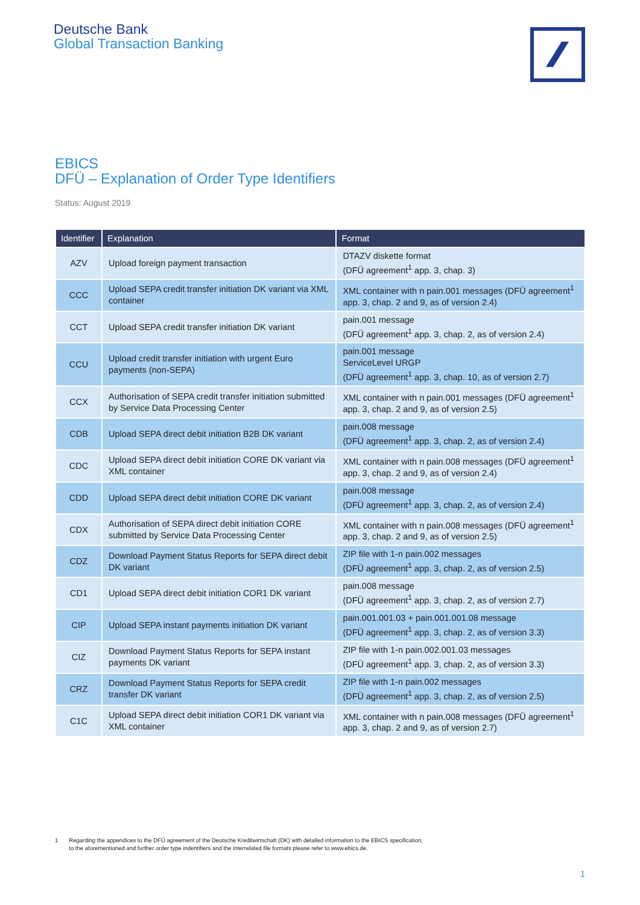Deutsche Bank
Global Transaction Banking
EBICS
DFÜ – Explanation of Order Type Identifiers
Status: August 2019
| Identifier | Explanation | Format |
| --- | --- | --- |
| AZV | Upload foreign payment transaction | DTAZV diskette format (DFÜ agreement<sup>1</sup> app. 3, chap. 3) |
| CCC | Upload SEPA credit transfer initiation DK variant via XML container | XML container with n pain.001 messages (DFÜ agreement<sup>1</sup> app. 3, chap. 2 and 9, as of version 2.4) |
| CCT | Upload SEPA credit transfer initiation DK variant | pain.001 message (DFÜ agreement<sup>1</sup> app. 3, chap. 2, as of version 2.4) |
| CCU | Upload credit transfer initiation with urgent Euro payments (non-SEPA) | pain.001 message ServiceLevel URGP (DFÜ agreement<sup>1</sup> app. 3, chap. 10, as of version 2.7) |
| CCX | Authorisation of SEPA credit transfer initiation submitted by Service Data Processing Center | XML container with n pain.001 messages (DFÜ agreement<sup>1</sup> app. 3, chap. 2 and 9, as of version 2.5) |
| CDB | Upload SEPA direct debit initiation B2B DK variant | pain.008 message (DFÜ agreement<sup>1</sup> app. 3, chap. 2, as of version 2.4) |
| CDC | Upload SEPA direct debit initiation CORE DK variant via XML container | XML container with n pain.008 messages (DFÜ agreement<sup>1</sup> app. 3, chap. 2 and 9, as of version 2.4) |
| CDD | Upload SEPA direct debit initiation CORE DK variant | pain.008 message (DFÜ agreement<sup>1</sup> app. 3, chap. 2, as of version 2.4) |
| CDX | Authorisation of SEPA direct debit initiation CORE submitted by Service Data Processing Center | XML container with n pain.008 messages (DFÜ agreement<sup>1</sup> app. 3, chap. 2 and 9, as of version 2.5) |
| CDZ | Download Payment Status Reports for SEPA direct debit DK variant | ZIP file with 1-n pain.002 messages (DFÜ agreement<sup>1</sup> app. 3, chap. 2, as of version 2.5) |
| CD1 | Upload SEPA direct debit initiation COR1 DK variant | pain.008 message (DFÜ agreement<sup>1</sup> app. 3, chap. 2, as of version 2.7) |
| CIP | Upload SEPA instant payments initiation DK variant | pain.001.001.03 + pain.001.001.08 message (DFÜ agreement<sup>1</sup> app. 3, chap. 2, as of version 3.3) |
| CIZ | Download Payment Status Reports for SEPA instant payments DK variant | ZIP file with 1-n pain.002.001.03 messages (DFÜ agreement<sup>1</sup> app. 3, chap. 2, as of version 3.3) |
| CRZ | Download Payment Status Reports for SEPA credit transfer DK variant | ZIP file with 1-n pain.002 messages (DFÜ agreement<sup>1</sup> app. 3, chap. 2, as of version 2.5) |
| C1C | Upload SEPA direct debit initiation COR1 DK variant via XML container | XML container with n pain.008 messages (DFÜ agreement<sup>1</sup> app. 3, chap. 2 and 9, as of version 2.7) |
1 Regarding the appendices to the DFÜ agreement of the Deutsche Kreditwirtschaft (DK) with detailed information to the EBICS specification,
to the aforementioned and further order type indentifiers and the interrelated file formats please refer to www.ebics.de.
1